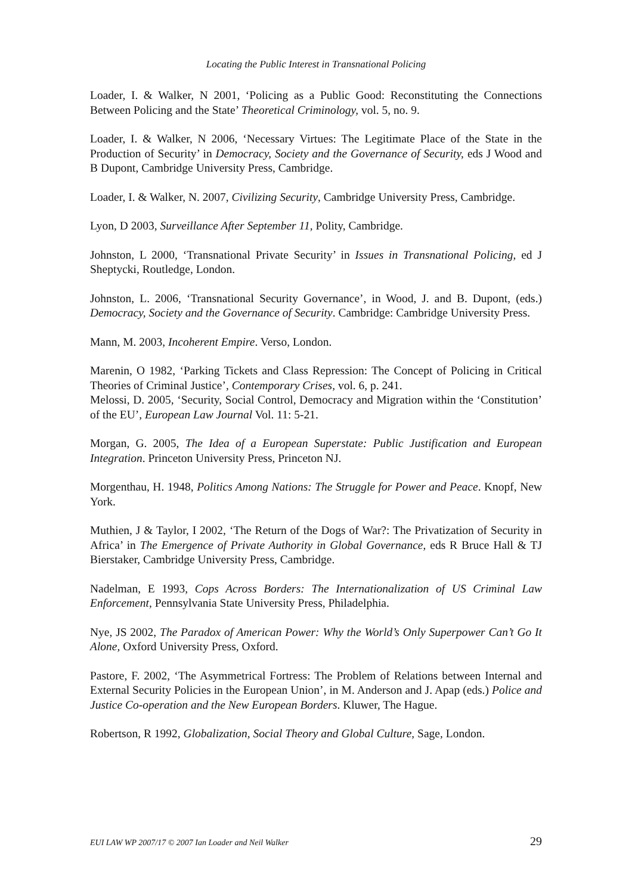Locating the Public Interest in Transnational Policing
Loader, I. & Walker, N 2001, ‘Policing as a Public Good: Reconstituting the Connections Between Policing and the State’ Theoretical Criminology, vol. 5, no. 9.
Loader, I. & Walker, N 2006, ‘Necessary Virtues: The Legitimate Place of the State in the Production of Security’ in Democracy, Society and the Governance of Security, eds J Wood and B Dupont, Cambridge University Press, Cambridge.
Loader, I. & Walker, N. 2007, Civilizing Security, Cambridge University Press, Cambridge.
Lyon, D 2003, Surveillance After September 11, Polity, Cambridge.
Johnston, L 2000, ‘Transnational Private Security’ in Issues in Transnational Policing, ed J Sheptycki, Routledge, London.
Johnston, L. 2006, ‘Transnational Security Governance’, in Wood, J. and B. Dupont, (eds.) Democracy, Society and the Governance of Security. Cambridge: Cambridge University Press.
Mann, M. 2003, Incoherent Empire. Verso, London.
Marenin, O 1982, ‘Parking Tickets and Class Repression: The Concept of Policing in Critical Theories of Criminal Justice’, Contemporary Crises, vol. 6, p. 241.
Melossi, D. 2005, ‘Security, Social Control, Democracy and Migration within the ‘Constitution’ of the EU’, European Law Journal Vol. 11: 5-21.
Morgan, G. 2005, The Idea of a European Superstate: Public Justification and European Integration. Princeton University Press, Princeton NJ.
Morgenthau, H. 1948, Politics Among Nations: The Struggle for Power and Peace. Knopf, New York.
Muthien, J & Taylor, I 2002, ‘The Return of the Dogs of War?: The Privatization of Security in Africa’ in The Emergence of Private Authority in Global Governance, eds R Bruce Hall & TJ Bierstaker, Cambridge University Press, Cambridge.
Nadelman, E 1993, Cops Across Borders: The Internationalization of US Criminal Law Enforcement, Pennsylvania State University Press, Philadelphia.
Nye, JS 2002, The Paradox of American Power: Why the World’s Only Superpower Can’t Go It Alone, Oxford University Press, Oxford.
Pastore, F. 2002, ‘The Asymmetrical Fortress: The Problem of Relations between Internal and External Security Policies in the European Union’, in M. Anderson and J. Apap (eds.) Police and Justice Co-operation and the New European Borders. Kluwer, The Hague.
Robertson, R 1992, Globalization, Social Theory and Global Culture, Sage, London.
EUI LAW WP 2007/17 © 2007 Ian Loader and Neil Walker 29